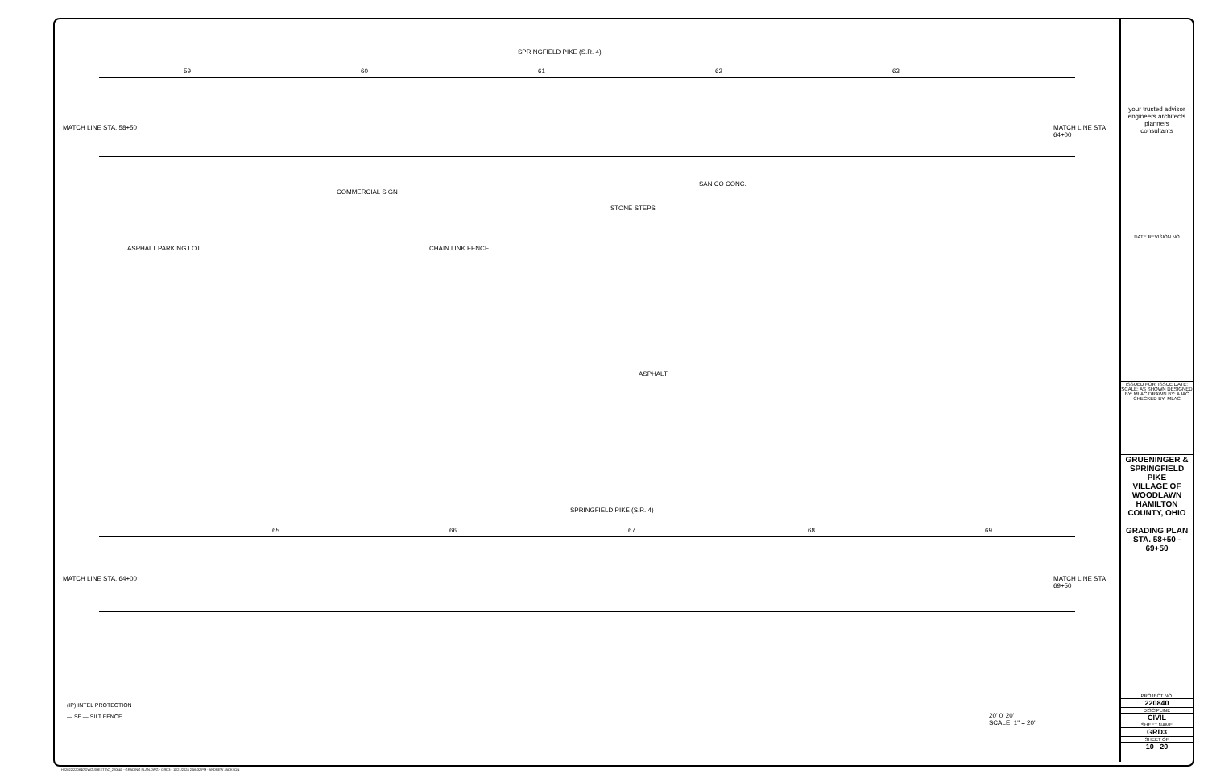SPRINGFIELD PIKE (S.R. 4)
59 60 61 62 63
MATCH LINE STA. 58+50
COMMERCIAL SIGN
STONE STEPS
ASPHALT PARKING LOT CHAIN LINK FENCE
SAN CO CONC.
MATCH LINE STA 64+00
ASPHALT
SPRINGFIELD PIKE (S.R. 4)
65 66 67 68 69
MATCH LINE STA. 64+00 MATCH LINE STA 69+50
20' 0' 20'
SCALE: 1" = 20'
(IP) INTEL PROTECTION
— SF — SILT FENCE
your trusted advisor
engineers architects planners
consultants
DATE REVISION NO
ISSUED FOR: ISSUE DATE: SCALE: AS SHOWN DESIGNED BY: MLAC DRAWN BY: AJAC CHECKED BY: MLAC
GRUENINGER & SPRINGFIELD PIKE
VILLAGE OF WOODLAWN
HAMILTON COUNTY, OHIO
GRADING PLAN STA. 58+50 - 69+50
PROJECT NO.
220840
DISCIPLINE
CIVIL
SHEET NAME
GRD3
SHEET OF
10 20
H:\2022\220840\DWG\SHEETS\C_220840 - GRADING PLAN.DWG - GRD3 - 11/21/2024 2:56:32 PM - ANDREW JACKSON